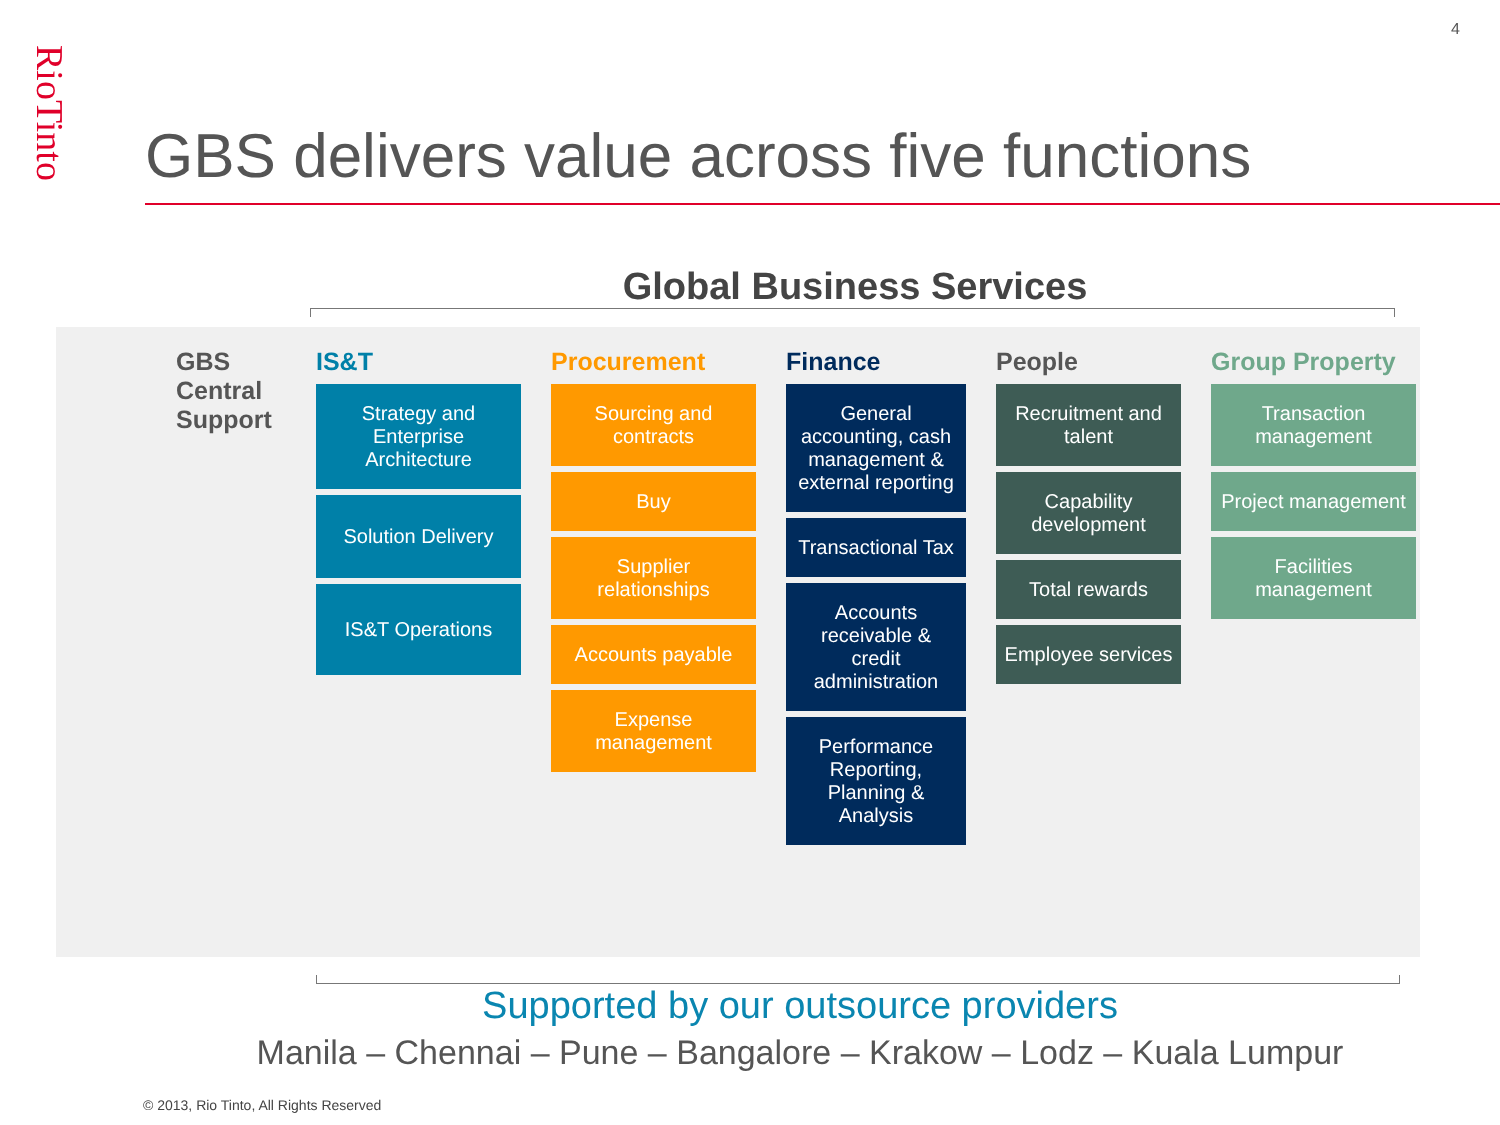4
RioTinto
GBS delivers value across five functions
Global Business Services
GBS Central Support
IS&T
Strategy and Enterprise Architecture
Solution Delivery
IS&T Operations
Procurement
Sourcing and contracts
Buy
Supplier relationships
Accounts payable
Expense management
Finance
General accounting, cash management & external reporting
Transactional Tax
Accounts receivable & credit administration
Performance Reporting, Planning & Analysis
People
Recruitment and talent
Capability development
Total rewards
Employee services
Group Property
Transaction management
Project management
Facilities management
Supported by our outsource providers
Manila – Chennai – Pune – Bangalore – Krakow – Lodz – Kuala Lumpur
© 2013, Rio Tinto, All Rights Reserved